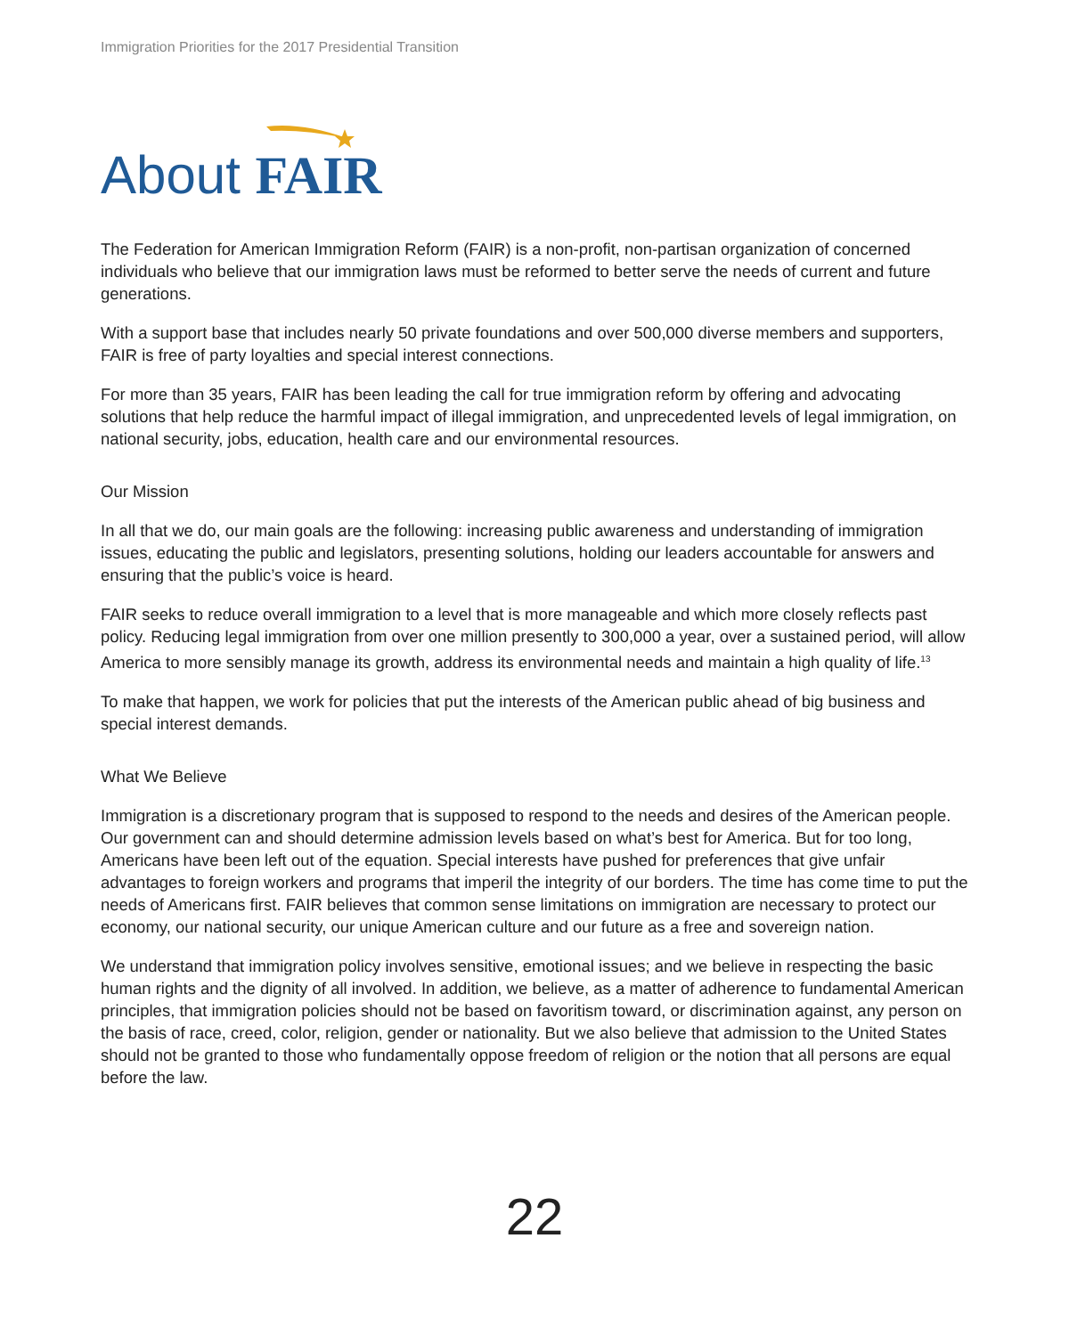Immigration Priorities for the 2017 Presidential Transition
About FAIR
The Federation for American Immigration Reform (FAIR) is a non-profit, non-partisan organization of concerned individuals who believe that our immigration laws must be reformed to better serve the needs of current and future generations.
With a support base that includes nearly 50 private foundations and over 500,000 diverse members and supporters, FAIR is free of party loyalties and special interest connections.
For more than 35 years, FAIR has been leading the call for true immigration reform by offering and advocating solutions that help reduce the harmful impact of illegal immigration, and unprecedented levels of legal immigration, on national security, jobs, education, health care and our environmental resources.
Our Mission
In all that we do, our main goals are the following: increasing public awareness and understanding of immigration issues, educating the public and legislators, presenting solutions, holding our leaders accountable for answers and ensuring that the public’s voice is heard.
FAIR seeks to reduce overall immigration to a level that is more manageable and which more closely reflects past policy. Reducing legal immigration from over one million presently to 300,000 a year, over a sustained period, will allow America to more sensibly manage its growth, address its environmental needs and maintain a high quality of life.<sup>13</sup>
To make that happen, we work for policies that put the interests of the American public ahead of big business and special interest demands.
What We Believe
Immigration is a discretionary program that is supposed to respond to the needs and desires of the American people. Our government can and should determine admission levels based on what’s best for America. But for too long, Americans have been left out of the equation. Special interests have pushed for preferences that give unfair advantages to foreign workers and programs that imperil the integrity of our borders. The time has come time to put the needs of Americans first. FAIR believes that common sense limitations on immigration are necessary to protect our economy, our national security, our unique American culture and our future as a free and sovereign nation.
We understand that immigration policy involves sensitive, emotional issues; and we believe in respecting the basic human rights and the dignity of all involved. In addition, we believe, as a matter of adherence to fundamental American principles, that immigration policies should not be based on favoritism toward, or discrimination against, any person on the basis of race, creed, color, religion, gender or nationality. But we also believe that admission to the United States should not be granted to those who fundamentally oppose freedom of religion or the notion that all persons are equal before the law.
22